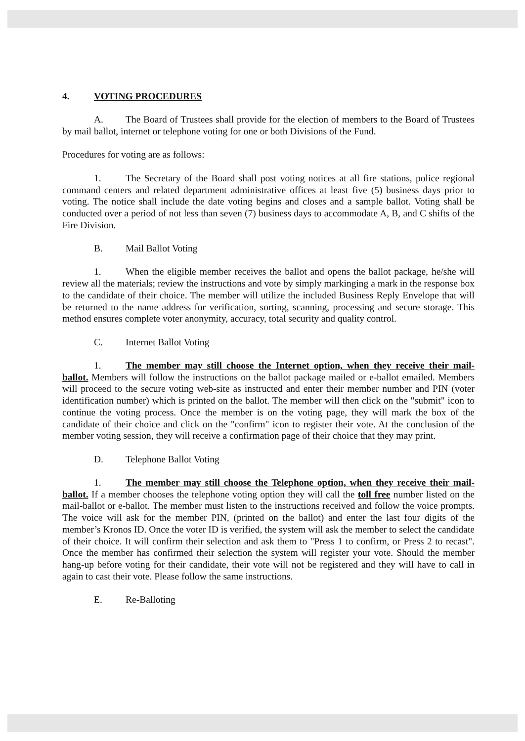4. VOTING PROCEDURES
A. The Board of Trustees shall provide for the election of members to the Board of Trustees by mail ballot, internet or telephone voting for one or both Divisions of the Fund.
Procedures for voting are as follows:
1. The Secretary of the Board shall post voting notices at all fire stations, police regional command centers and related department administrative offices at least five (5) business days prior to voting. The notice shall include the date voting begins and closes and a sample ballot. Voting shall be conducted over a period of not less than seven (7) business days to accommodate A, B, and C shifts of the Fire Division.
B. Mail Ballot Voting
1. When the eligible member receives the ballot and opens the ballot package, he/she will review all the materials; review the instructions and vote by simply markinging a mark in the response box to the candidate of their choice. The member will utilize the included Business Reply Envelope that will be returned to the name address for verification, sorting, scanning, processing and secure storage. This method ensures complete voter anonymity, accuracy, total security and quality control.
C. Internet Ballot Voting
1. The member may still choose the Internet option, when they receive their mail-ballot. Members will follow the instructions on the ballot package mailed or e-ballot emailed. Members will proceed to the secure voting web-site as instructed and enter their member number and PIN (voter identification number) which is printed on the ballot. The member will then click on the "submit" icon to continue the voting process. Once the member is on the voting page, they will mark the box of the candidate of their choice and click on the "confirm" icon to register their vote. At the conclusion of the member voting session, they will receive a confirmation page of their choice that they may print.
D. Telephone Ballot Voting
1. The member may still choose the Telephone option, when they receive their mail-ballot. If a member chooses the telephone voting option they will call the toll free number listed on the mail-ballot or e-ballot. The member must listen to the instructions received and follow the voice prompts. The voice will ask for the member PIN, (printed on the ballot) and enter the last four digits of the member’s Kronos ID. Once the voter ID is verified, the system will ask the member to select the candidate of their choice. It will confirm their selection and ask them to "Press 1 to confirm, or Press 2 to recast". Once the member has confirmed their selection the system will register your vote. Should the member hang-up before voting for their candidate, their vote will not be registered and they will have to call in again to cast their vote. Please follow the same instructions.
E. Re-Balloting